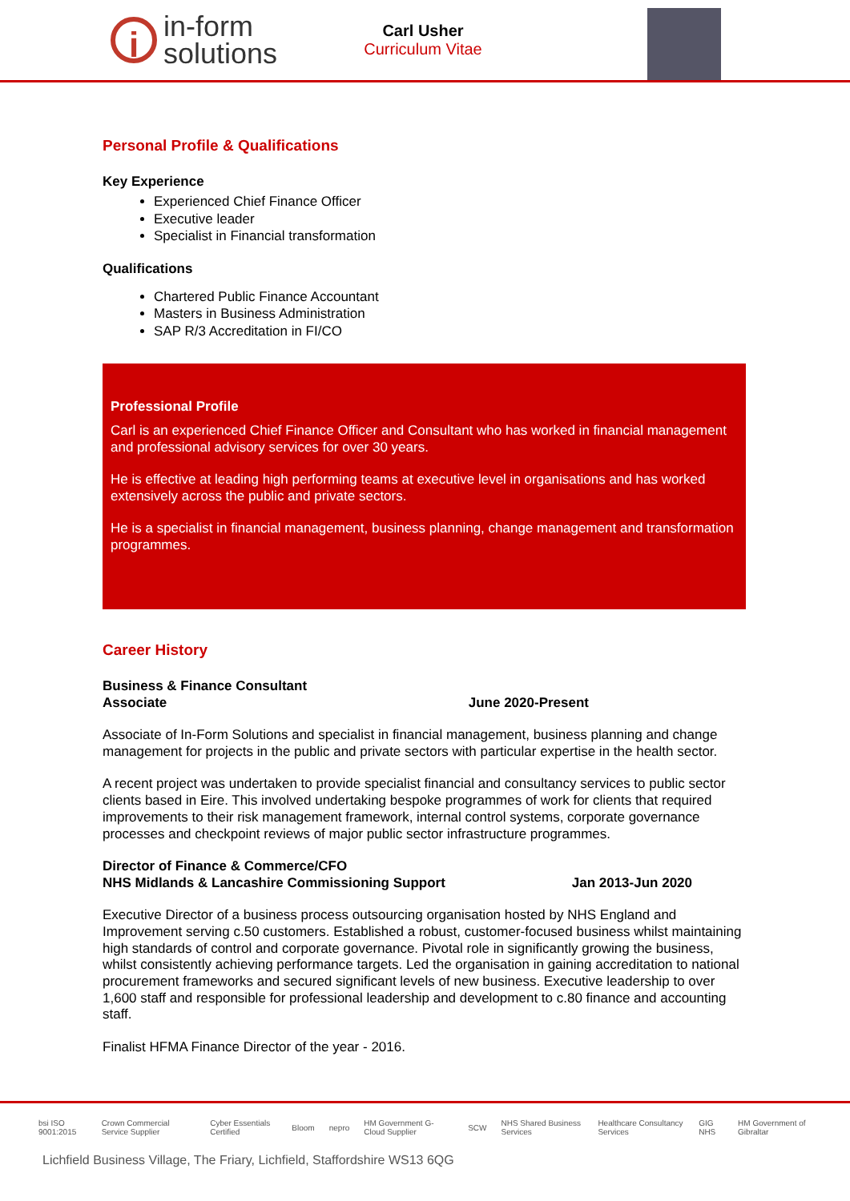i
in-form
solutions
Carl Usher
Curriculum Vitae
Personal Profile & Qualifications
Key Experience
Experienced Chief Finance Officer
Executive leader
Specialist in Financial transformation
Qualifications
Chartered Public Finance Accountant
Masters in Business Administration
SAP R/3 Accreditation in FI/CO
Professional Profile
Carl is an experienced Chief Finance Officer and Consultant who has worked in financial management and professional advisory services for over 30 years.
He is effective at leading high performing teams at executive level in organisations and has worked extensively across the public and private sectors.
He is a specialist in financial management, business planning, change management and transformation programmes.
Career History
Business & Finance Consultant
Associate June 2020-Present
Associate of In-Form Solutions and specialist in financial management, business planning and change management for projects in the public and private sectors with particular expertise in the health sector.
A recent project was undertaken to provide specialist financial and consultancy services to public sector clients based in Eire. This involved undertaking bespoke programmes of work for clients that required improvements to their risk management framework, internal control systems, corporate governance processes and checkpoint reviews of major public sector infrastructure programmes.
Director of Finance & Commerce/CFO
NHS Midlands & Lancashire Commissioning Support Jan 2013-Jun 2020
Executive Director of a business process outsourcing organisation hosted by NHS England and Improvement serving c.50 customers. Established a robust, customer-focused business whilst maintaining high standards of control and corporate governance. Pivotal role in significantly growing the business, whilst consistently achieving performance targets. Led the organisation in gaining accreditation to national procurement frameworks and secured significant levels of new business. Executive leadership to over 1,600 staff and responsible for professional leadership and development to c.80 finance and accounting staff.
Finalist HFMA Finance Director of the year - 2016.
bsi ISO 9001:2015 Crown Commercial Service Supplier Cyber Essentials Certified Bloom nepro HM Government G-Cloud Supplier SCW NHS Shared Business Services Healthcare Consultancy Services GIG NHS HM Government of Gibraltar
Lichfield Business Village, The Friary, Lichfield, Staffordshire WS13 6QG